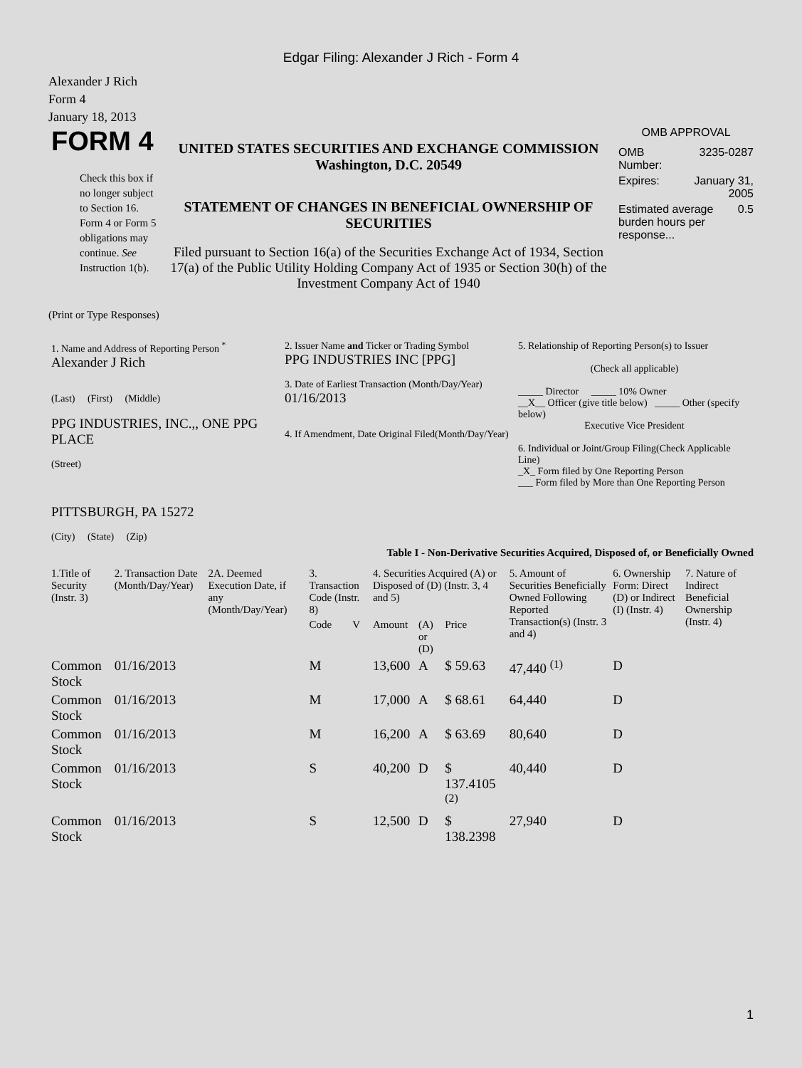Edgar Filing: Alexander J Rich - Form 4
Alexander J Rich
Form 4
January 18, 2013
FORM 4
Check this box if no longer subject to Section 16. Form 4 or Form 5 obligations may continue. See Instruction 1(b).
UNITED STATES SECURITIES AND EXCHANGE COMMISSION
Washington, D.C. 20549
STATEMENT OF CHANGES IN BENEFICIAL OWNERSHIP OF SECURITIES
Filed pursuant to Section 16(a) of the Securities Exchange Act of 1934, Section 17(a) of the Public Utility Holding Company Act of 1935 or Section 30(h) of the Investment Company Act of 1940
OMB APPROVAL
OMB
Number: 3235-0287
Expires: January 31,
2005
Estimated average burden hours per response... 0.5
(Print or Type Responses)
| 1. Name and Address of Reporting Person <sup>*</sup> Alexander J Rich (Last) (First) (Middle) PPG INDUSTRIES, INC.,, ONE PPG PLACE (Street) PITTSBURGH, PA 15272 (City) (State) (Zip) | 2. Issuer Name and Ticker or Trading Symbol PPG INDUSTRIES INC [PPG] 3. Date of Earliest Transaction (Month/Day/Year) 01/16/2013 4. If Amendment, Date Original Filed(Month/Day/Year) | 5. Relationship of Reporting Person(s) to Issuer (Check all applicable) _____ Director _____ 10% Owner __X__ Officer (give title below) _____ Other (specify below) Executive Vice President 6. Individual or Joint/Group Filing(Check Applicable Line) _X_ Form filed by One Reporting Person ___ Form filed by More than One Reporting Person |
Table I - Non-Derivative Securities Acquired, Disposed of, or Beneficially Owned
| 1.Title of Security (Instr. 3) | 2. Transaction Date (Month/Day/Year) | 2A. Deemed Execution Date, if any (Month/Day/Year) | 3. Transaction Code (Instr. 8) | | 4. Securities Acquired (A) or Disposed of (D) (Instr. 3, 4 and 5) | | | 5. Amount of Securities Beneficially Owned Following Reported Transaction(s) (Instr. 3 and 4) | 6. Ownership Form: Direct (D) or Indirect (I) (Instr. 4) | 7. Nature of Indirect Beneficial Ownership (Instr. 4) |
| --- | --- | --- | --- | --- | --- | --- | --- | --- | --- | --- |
| | | | Code | V | Amount | (A) or (D) | Price | | | |
| Common Stock | 01/16/2013 | | M | | 13,600 | A | $ 59.63 | 47,440 <sup>(1)</sup> | D | |
| Common Stock | 01/16/2013 | | M | | 17,000 | A | $ 68.61 | 64,440 | D | |
| Common Stock | 01/16/2013 | | M | | 16,200 | A | $ 63.69 | 80,640 | D | |
| Common Stock | 01/16/2013 | | S | | 40,200 | D | $ 137.4105 <sup>(2)</sup> | 40,440 | D | |
| Common Stock | 01/16/2013 | | S | | 12,500 | D | $ 138.2398 | 27,940 | D | |
1